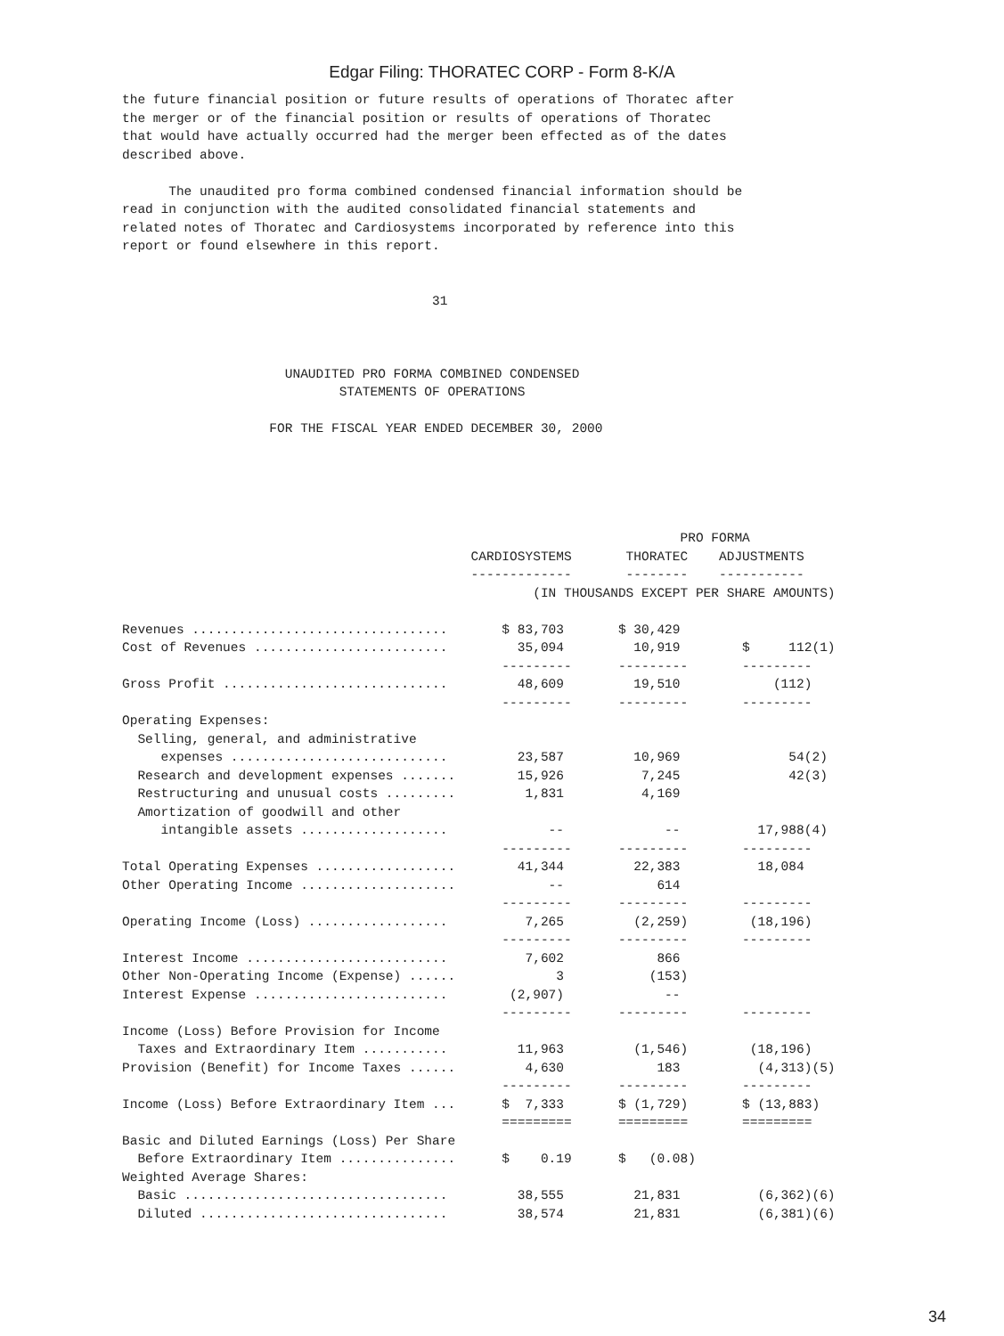Edgar Filing: THORATEC CORP - Form 8-K/A
the future financial position or future results of operations of Thoratec after
the merger or of the financial position or results of operations of Thoratec
that would have actually occurred had the merger been effected as of the dates
described above.

      The unaudited pro forma combined condensed financial information should be
read in conjunction with the audited consolidated financial statements and
related notes of Thoratec and Cardiosystems incorporated by reference into this
report or found elsewhere in this report.


                                        31



                     UNAUDITED PRO FORMA COMBINED CONDENSED
                            STATEMENTS OF OPERATIONS

                   FOR THE FISCAL YEAR ENDED DECEMBER 30, 2000





                                                                        PRO FORMA
                                             CARDIOSYSTEMS       THORATEC    ADJUSTMENTS
                                             -------------       --------    -----------
                                                     (IN THOUSANDS EXCEPT PER SHARE AMOUNTS)

Revenues .................................       $ 83,703       $ 30,429
Cost of Revenues .........................         35,094         10,919        $     112(1)
                                                 ---------      ---------       ---------
Gross Profit .............................         48,609         19,510            (112)
                                                 ---------      ---------       ---------
Operating Expenses:
  Selling, general, and administrative
     expenses ............................         23,587         10,969              54(2)
  Research and development expenses .......        15,926          7,245              42(3)
  Restructuring and unusual costs .........         1,831          4,169
  Amortization of goodwill and other
     intangible assets ...................             --             --          17,988(4)
                                                 ---------      ---------       ---------
Total Operating Expenses ..................        41,344         22,383          18,084
Other Operating Income ....................            --            614
                                                 ---------      ---------       ---------
Operating Income (Loss) ..................          7,265         (2,259)        (18,196)
                                                 ---------      ---------       ---------
Interest Income ..........................          7,602            866
Other Non-Operating Income (Expense) ......             3           (153)
Interest Expense .........................        (2,907)             --
                                                 ---------      ---------       ---------
Income (Loss) Before Provision for Income
  Taxes and Extraordinary Item ...........         11,963         (1,546)        (18,196)
Provision (Benefit) for Income Taxes ......         4,630            183          (4,313)(5)
                                                 ---------      ---------       ---------
Income (Loss) Before Extraordinary Item ...      $  7,333       $ (1,729)       $ (13,883)
                                                 =========      =========       =========
Basic and Diluted Earnings (Loss) Per Share
  Before Extraordinary Item ...............      $    0.19      $   (0.08)
Weighted Average Shares:
  Basic ..................................         38,555         21,831          (6,362)(6)
  Diluted ................................         38,574         21,831          (6,381)(6)
34